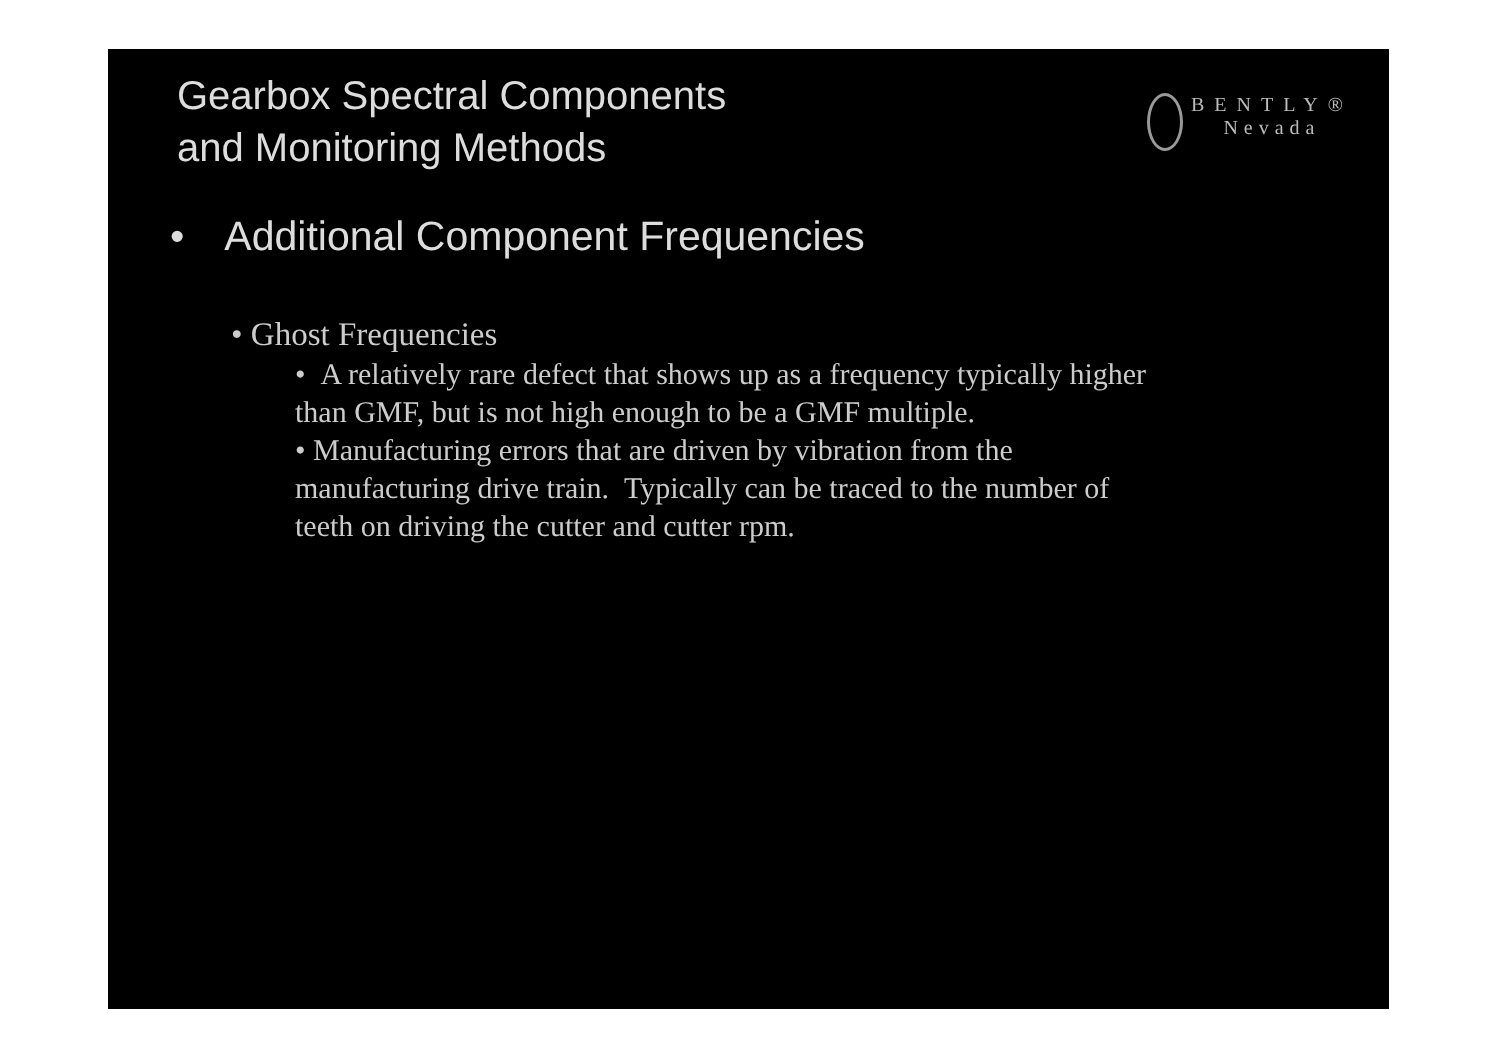Gearbox Spectral Components
and Monitoring Methods
BENTLY®
Nevada
• Additional Component Frequencies
• Ghost Frequencies
• A relatively rare defect that shows up as a frequency typically higher than GMF, but is not high enough to be a GMF multiple.
• Manufacturing errors that are driven by vibration from the manufacturing drive train. Typically can be traced to the number of teeth on driving the cutter and cutter rpm.